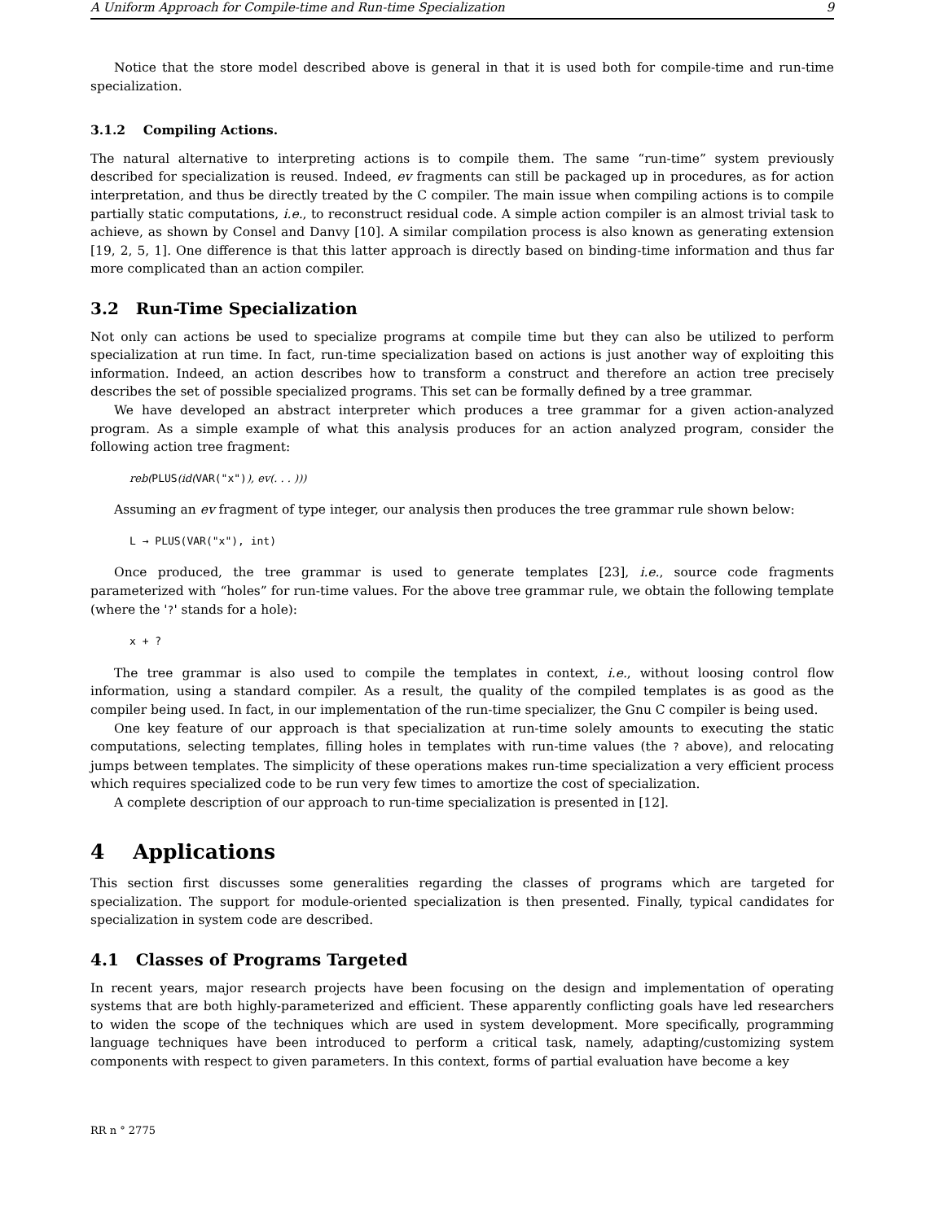A Uniform Approach for Compile-time and Run-time Specialization 9
Notice that the store model described above is general in that it is used both for compile-time and run-time specialization.
3.1.2 Compiling Actions.
The natural alternative to interpreting actions is to compile them. The same “run-time” system previously described for specialization is reused. Indeed, ev fragments can still be packaged up in procedures, as for action interpretation, and thus be directly treated by the C compiler. The main issue when compiling actions is to compile partially static computations, i.e., to reconstruct residual code. A simple action compiler is an almost trivial task to achieve, as shown by Consel and Danvy [10]. A similar compilation process is also known as generating extension [19, 2, 5, 1]. One difference is that this latter approach is directly based on binding-time information and thus far more complicated than an action compiler.
3.2 Run-Time Specialization
Not only can actions be used to specialize programs at compile time but they can also be utilized to perform specialization at run time. In fact, run-time specialization based on actions is just another way of exploiting this information. Indeed, an action describes how to transform a construct and therefore an action tree precisely describes the set of possible specialized programs. This set can be formally defined by a tree grammar.
We have developed an abstract interpreter which produces a tree grammar for a given action-analyzed program. As a simple example of what this analysis produces for an action analyzed program, consider the following action tree fragment:
reb(PLUS(id(VAR("x")), ev(. . . )))
Assuming an ev fragment of type integer, our analysis then produces the tree grammar rule shown below:
L → PLUS(VAR("x"), int)
Once produced, the tree grammar is used to generate templates [23], i.e., source code fragments parameterized with “holes” for run-time values. For the above tree grammar rule, we obtain the following template (where the '?' stands for a hole):
x + ?
The tree grammar is also used to compile the templates in context, i.e., without loosing control flow information, using a standard compiler. As a result, the quality of the compiled templates is as good as the compiler being used. In fact, in our implementation of the run-time specializer, the Gnu C compiler is being used.
One key feature of our approach is that specialization at run-time solely amounts to executing the static computations, selecting templates, filling holes in templates with run-time values (the ? above), and relocating jumps between templates. The simplicity of these operations makes run-time specialization a very efficient process which requires specialized code to be run very few times to amortize the cost of specialization.
A complete description of our approach to run-time specialization is presented in [12].
4 Applications
This section first discusses some generalities regarding the classes of programs which are targeted for specialization. The support for module-oriented specialization is then presented. Finally, typical candidates for specialization in system code are described.
4.1 Classes of Programs Targeted
In recent years, major research projects have been focusing on the design and implementation of operating systems that are both highly-parameterized and efficient. These apparently conflicting goals have led researchers to widen the scope of the techniques which are used in system development. More specifically, programming language techniques have been introduced to perform a critical task, namely, adapting/customizing system components with respect to given parameters. In this context, forms of partial evaluation have become a key
RR n ° 2775